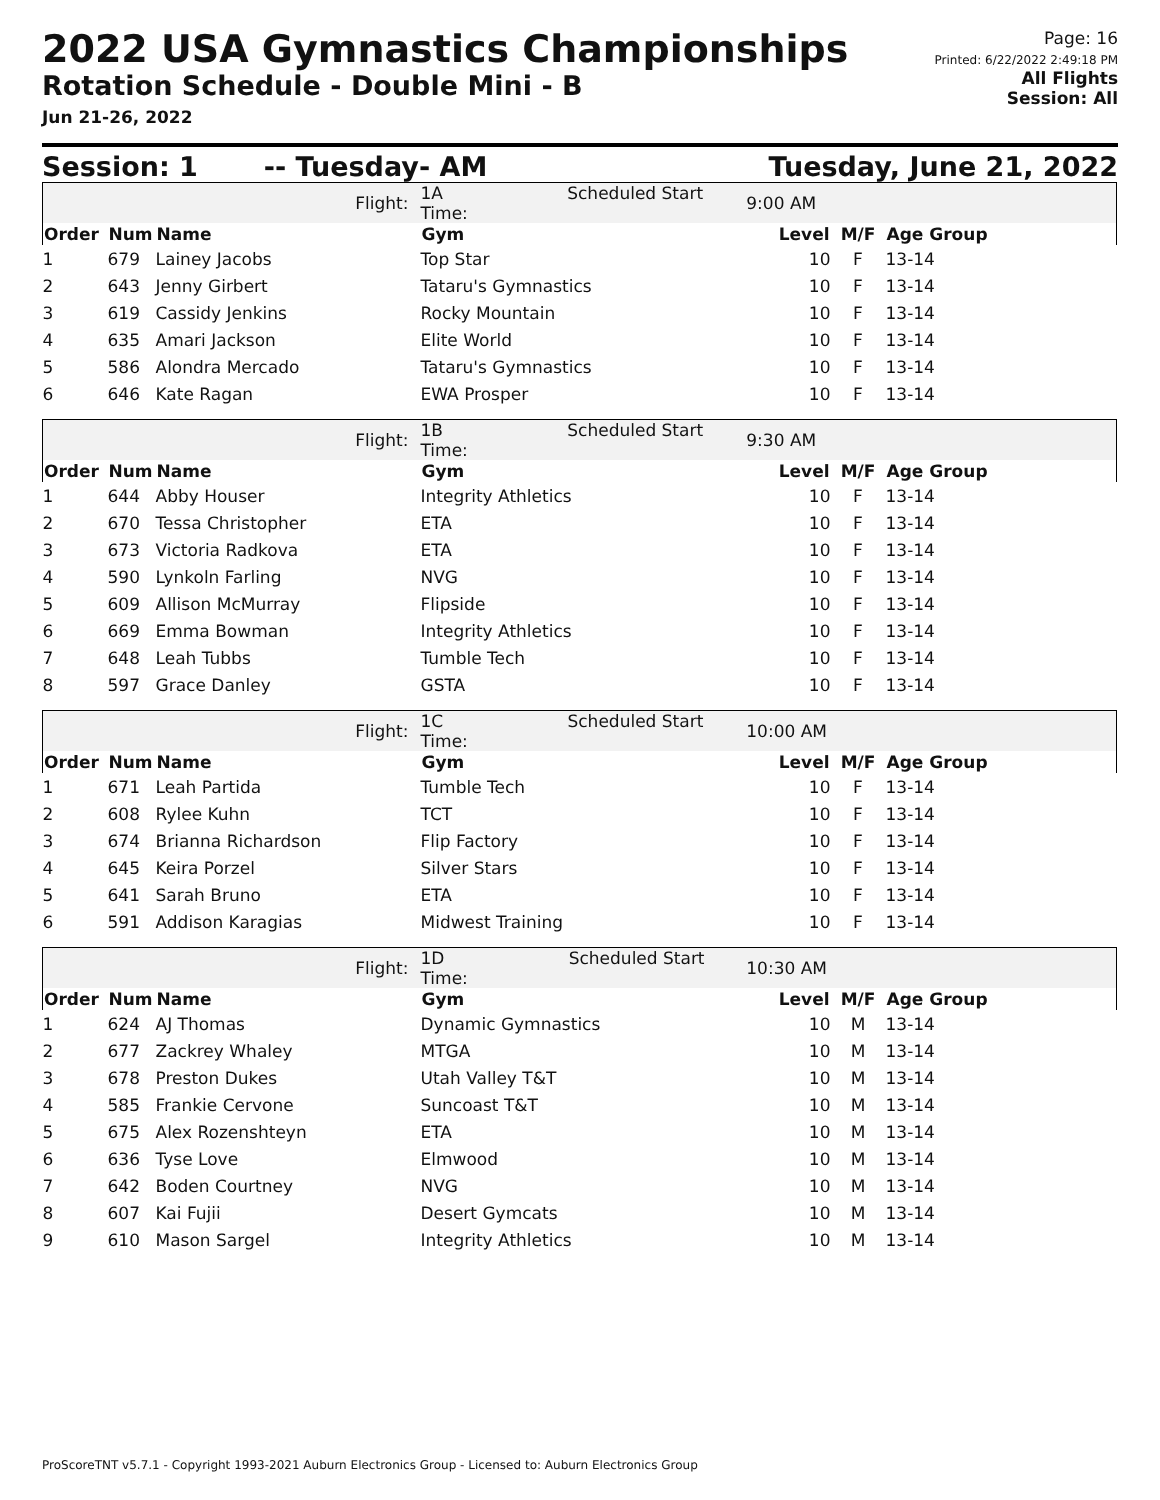2022 USA Gymnastics Championships
Rotation Schedule - Double Mini - B
Jun 21-26, 2022
Page: 16
Printed: 6/22/2022 2:49:18 PM
All Flights
Session: All
Session: 1 -- Tuesday- AM Tuesday, June 21, 2022
| | | Flight: | 1A Scheduled Start Time: | 9:00 AM | | |
| Order | Num | Name | Gym | Level | M/F | Age Group |
| 1 | 679 | Lainey Jacobs | Top Star | 10 | F | 13-14 |
| 2 | 643 | Jenny Girbert | Tataru's Gymnastics | 10 | F | 13-14 |
| 3 | 619 | Cassidy Jenkins | Rocky Mountain | 10 | F | 13-14 |
| 4 | 635 | Amari Jackson | Elite World | 10 | F | 13-14 |
| 5 | 586 | Alondra Mercado | Tataru's Gymnastics | 10 | F | 13-14 |
| 6 | 646 | Kate Ragan | EWA Prosper | 10 | F | 13-14 |
| | | Flight: | 1B Scheduled Start Time: | 9:30 AM | | |
| Order | Num | Name | Gym | Level | M/F | Age Group |
| 1 | 644 | Abby Houser | Integrity Athletics | 10 | F | 13-14 |
| 2 | 670 | Tessa Christopher | ETA | 10 | F | 13-14 |
| 3 | 673 | Victoria Radkova | ETA | 10 | F | 13-14 |
| 4 | 590 | Lynkoln Farling | NVG | 10 | F | 13-14 |
| 5 | 609 | Allison McMurray | Flipside | 10 | F | 13-14 |
| 6 | 669 | Emma Bowman | Integrity Athletics | 10 | F | 13-14 |
| 7 | 648 | Leah Tubbs | Tumble Tech | 10 | F | 13-14 |
| 8 | 597 | Grace Danley | GSTA | 10 | F | 13-14 |
| | | Flight: | 1C Scheduled Start Time: | 10:00 AM | | |
| Order | Num | Name | Gym | Level | M/F | Age Group |
| 1 | 671 | Leah Partida | Tumble Tech | 10 | F | 13-14 |
| 2 | 608 | Rylee Kuhn | TCT | 10 | F | 13-14 |
| 3 | 674 | Brianna Richardson | Flip Factory | 10 | F | 13-14 |
| 4 | 645 | Keira Porzel | Silver Stars | 10 | F | 13-14 |
| 5 | 641 | Sarah Bruno | ETA | 10 | F | 13-14 |
| 6 | 591 | Addison Karagias | Midwest Training | 10 | F | 13-14 |
| | | Flight: | 1D Scheduled Start Time: | 10:30 AM | | |
| Order | Num | Name | Gym | Level | M/F | Age Group |
| 1 | 624 | AJ Thomas | Dynamic Gymnastics | 10 | M | 13-14 |
| 2 | 677 | Zackrey Whaley | MTGA | 10 | M | 13-14 |
| 3 | 678 | Preston Dukes | Utah Valley T&T | 10 | M | 13-14 |
| 4 | 585 | Frankie Cervone | Suncoast T&T | 10 | M | 13-14 |
| 5 | 675 | Alex Rozenshteyn | ETA | 10 | M | 13-14 |
| 6 | 636 | Tyse Love | Elmwood | 10 | M | 13-14 |
| 7 | 642 | Boden Courtney | NVG | 10 | M | 13-14 |
| 8 | 607 | Kai Fujii | Desert Gymcats | 10 | M | 13-14 |
| 9 | 610 | Mason Sargel | Integrity Athletics | 10 | M | 13-14 |
ProScoreTNT v5.7.1 - Copyright 1993-2021 Auburn Electronics Group - Licensed to: Auburn Electronics Group